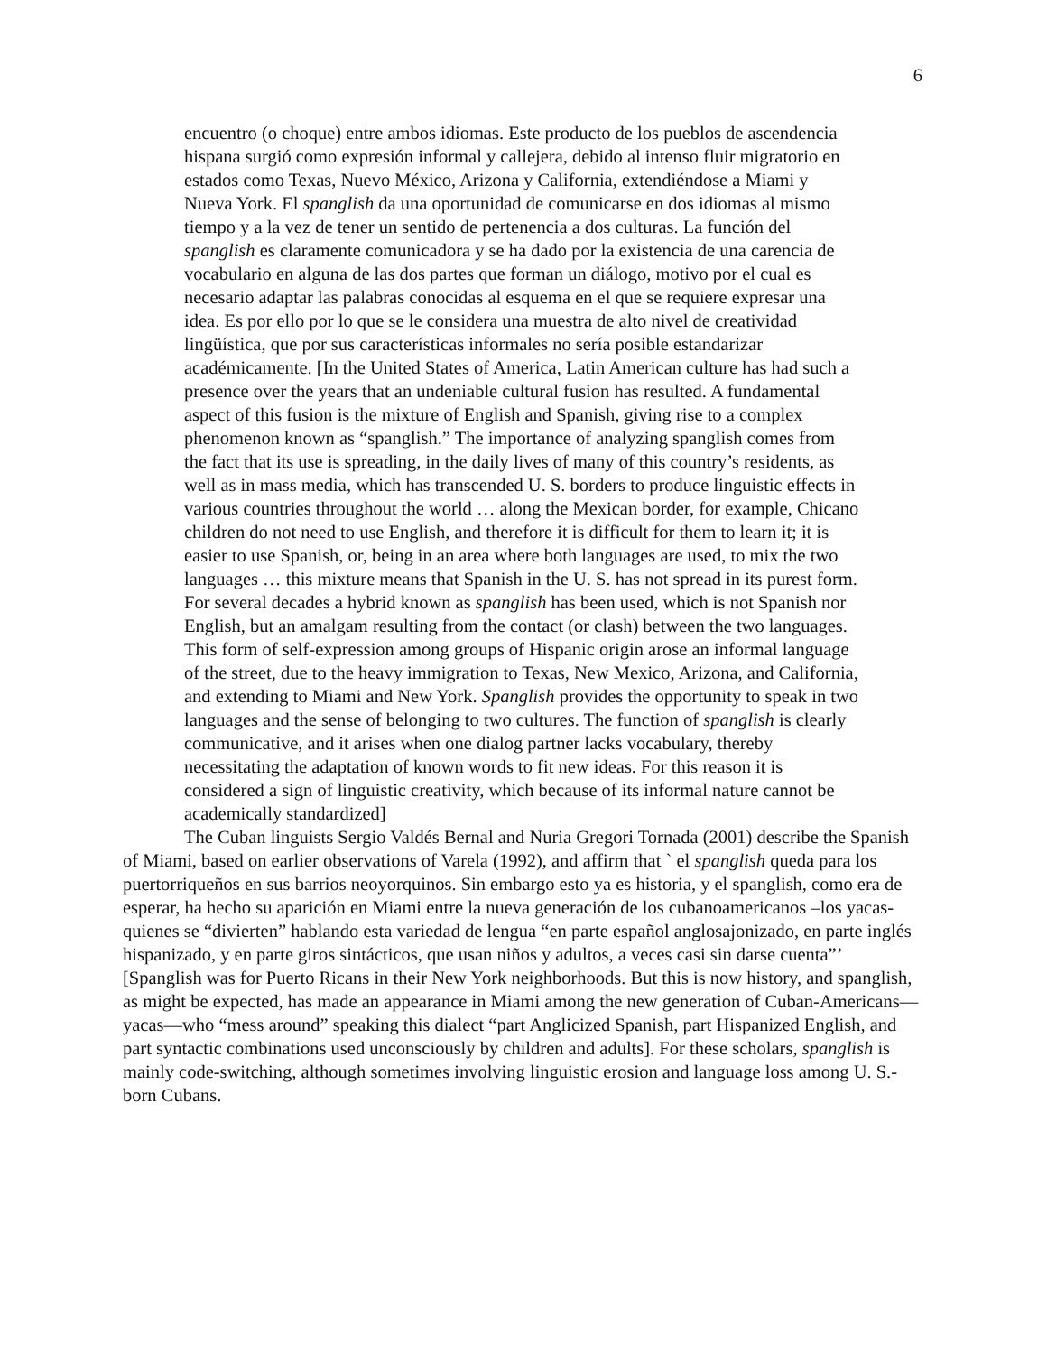6
encuentro (o choque) entre ambos idiomas. Este producto de los pueblos de ascendencia hispana surgió como expresión informal y callejera, debido al intenso fluir migratorio en estados como Texas, Nuevo México, Arizona y California, extendiéndose a Miami y Nueva York. El spanglish da una oportunidad de comunicarse en dos idiomas al mismo tiempo y a la vez de tener un sentido de pertenencia a dos culturas. La función del spanglish es claramente comunicadora y se ha dado por la existencia de una carencia de vocabulario en alguna de las dos partes que forman un diálogo, motivo por el cual es necesario adaptar las palabras conocidas al esquema en el que se requiere expresar una idea. Es por ello por lo que se le considera una muestra de alto nivel de creatividad lingüística, que por sus características informales no sería posible estandarizar académicamente. [In the United States of America, Latin American culture has had such a presence over the years that an undeniable cultural fusion has resulted. A fundamental aspect of this fusion is the mixture of English and Spanish, giving rise to a complex phenomenon known as “spanglish.” The importance of analyzing spanglish comes from the fact that its use is spreading, in the daily lives of many of this country’s residents, as well as in mass media, which has transcended U. S. borders to produce linguistic effects in various countries throughout the world … along the Mexican border, for example, Chicano children do not need to use English, and therefore it is difficult for them to learn it; it is easier to use Spanish, or, being in an area where both languages are used, to mix the two languages … this mixture means that Spanish in the U. S. has not spread in its purest form. For several decades a hybrid known as spanglish has been used, which is not Spanish nor English, but an amalgam resulting from the contact (or clash) between the two languages. This form of self-expression among groups of Hispanic origin arose an informal language of the street, due to the heavy immigration to Texas, New Mexico, Arizona, and California, and extending to Miami and New York. Spanglish provides the opportunity to speak in two languages and the sense of belonging to two cultures. The function of spanglish is clearly communicative, and it arises when one dialog partner lacks vocabulary, thereby necessitating the adaptation of known words to fit new ideas. For this reason it is considered a sign of linguistic creativity, which because of its informal nature cannot be academically standardized]
The Cuban linguists Sergio Valdés Bernal and Nuria Gregori Tornada (2001) describe the Spanish of Miami, based on earlier observations of Varela (1992), and affirm that ` el spanglish queda para los puertorriqueños en sus barrios neoyorquinos. Sin embargo esto ya es historia, y el spanglish, como era de esperar, ha hecho su aparición en Miami entre la nueva generación de los cubanoamericanos –los yacas- quienes se “divierten” hablando esta variedad de lengua “en parte español anglosajonizado, en parte inglés hispanizado, y en parte giros sintácticos, que usan niños y adultos, a veces casi sin darse cuenta”’ [Spanglish was for Puerto Ricans in their New York neighborhoods. But this is now history, and spanglish, as might be expected, has made an appearance in Miami among the new generation of Cuban-Americans—yacas—who “mess around” speaking this dialect “part Anglicized Spanish, part Hispanized English, and part syntactic combinations used unconsciously by children and adults]. For these scholars, spanglish is mainly code-switching, although sometimes involving linguistic erosion and language loss among U. S.-born Cubans.